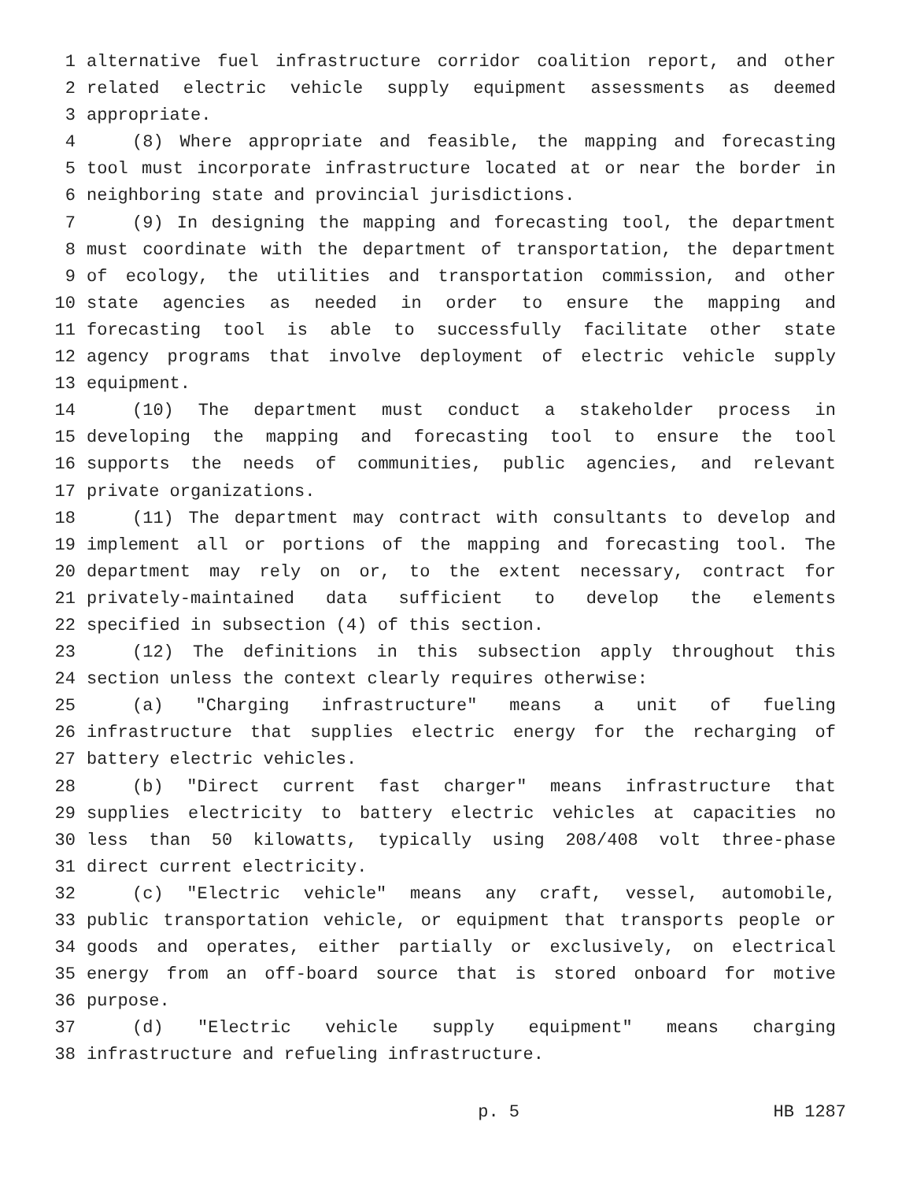1 alternative fuel infrastructure corridor coalition report, and other
2 related electric vehicle supply equipment assessments as deemed
3 appropriate.
4 (8) Where appropriate and feasible, the mapping and forecasting
5 tool must incorporate infrastructure located at or near the border in
6 neighboring state and provincial jurisdictions.
7 (9) In designing the mapping and forecasting tool, the department
8 must coordinate with the department of transportation, the department
9 of ecology, the utilities and transportation commission, and other
10 state agencies as needed in order to ensure the mapping and
11 forecasting tool is able to successfully facilitate other state
12 agency programs that involve deployment of electric vehicle supply
13 equipment.
14 (10) The department must conduct a stakeholder process in
15 developing the mapping and forecasting tool to ensure the tool
16 supports the needs of communities, public agencies, and relevant
17 private organizations.
18 (11) The department may contract with consultants to develop and
19 implement all or portions of the mapping and forecasting tool. The
20 department may rely on or, to the extent necessary, contract for
21 privately-maintained data sufficient to develop the elements
22 specified in subsection (4) of this section.
23 (12) The definitions in this subsection apply throughout this
24 section unless the context clearly requires otherwise:
25 (a) "Charging infrastructure" means a unit of fueling
26 infrastructure that supplies electric energy for the recharging of
27 battery electric vehicles.
28 (b) "Direct current fast charger" means infrastructure that
29 supplies electricity to battery electric vehicles at capacities no
30 less than 50 kilowatts, typically using 208/408 volt three-phase
31 direct current electricity.
32 (c) "Electric vehicle" means any craft, vessel, automobile,
33 public transportation vehicle, or equipment that transports people or
34 goods and operates, either partially or exclusively, on electrical
35 energy from an off-board source that is stored onboard for motive
36 purpose.
37 (d) "Electric vehicle supply equipment" means charging
38 infrastructure and refueling infrastructure.
p. 5 HB 1287